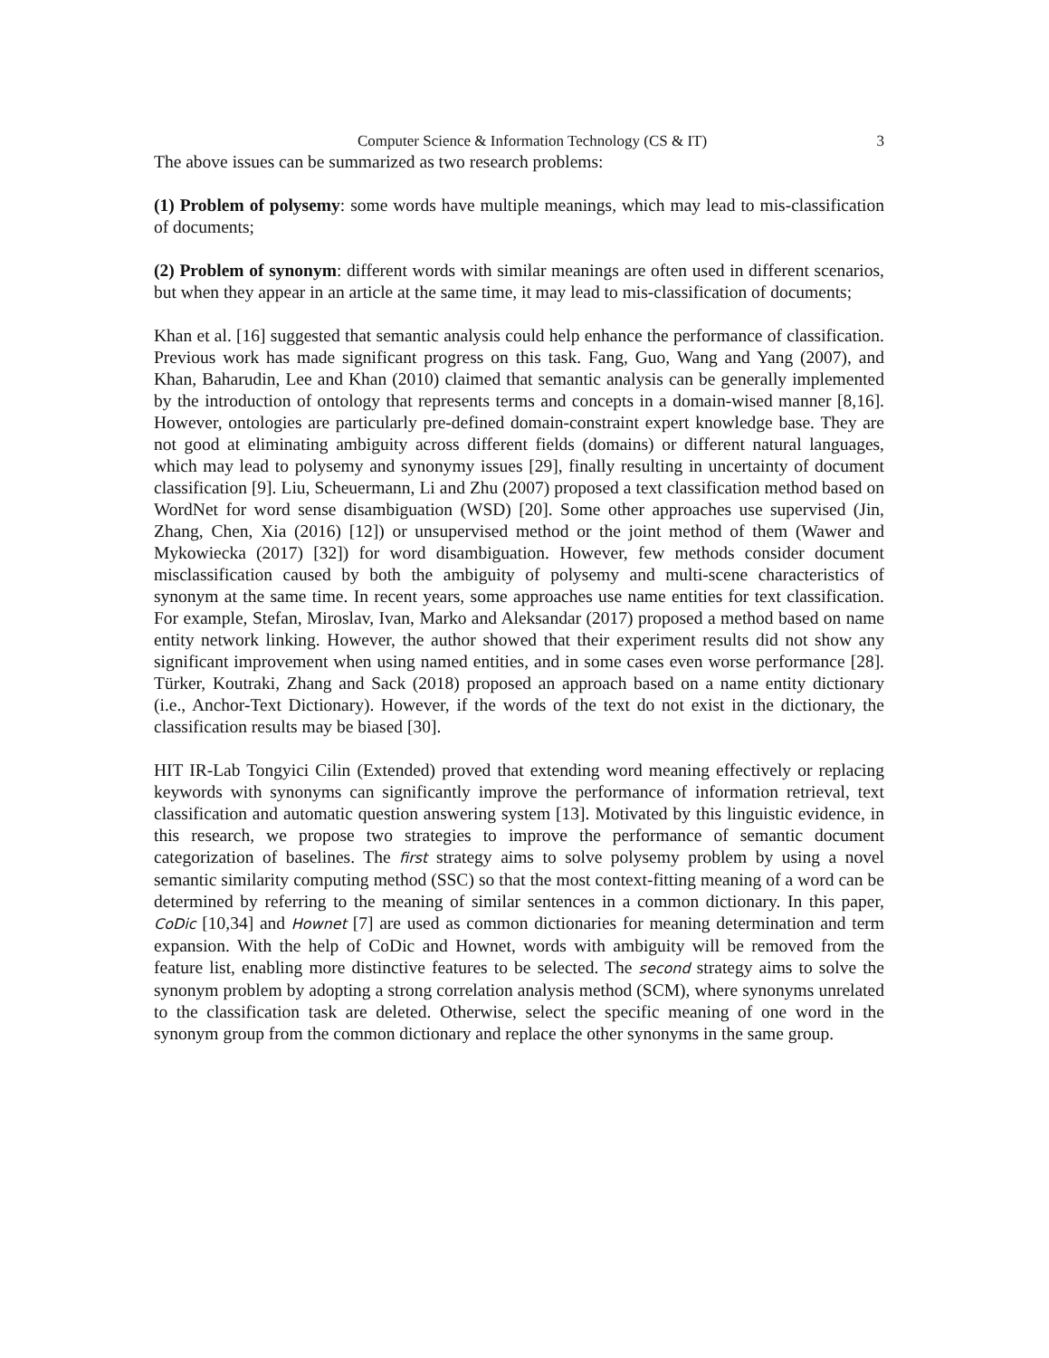Computer Science & Information Technology (CS & IT) 3
The above issues can be summarized as two research problems:
(1) Problem of polysemy: some words have multiple meanings, which may lead to mis-classification of documents;
(2) Problem of synonym: different words with similar meanings are often used in different scenarios, but when they appear in an article at the same time, it may lead to mis-classification of documents;
Khan et al. [16] suggested that semantic analysis could help enhance the performance of classification. Previous work has made significant progress on this task. Fang, Guo, Wang and Yang (2007), and Khan, Baharudin, Lee and Khan (2010) claimed that semantic analysis can be generally implemented by the introduction of ontology that represents terms and concepts in a domain-wised manner [8,16]. However, ontologies are particularly pre-defined domain-constraint expert knowledge base. They are not good at eliminating ambiguity across different fields (domains) or different natural languages, which may lead to polysemy and synonymy issues [29], finally resulting in uncertainty of document classification [9]. Liu, Scheuermann, Li and Zhu (2007) proposed a text classification method based on WordNet for word sense disambiguation (WSD) [20]. Some other approaches use supervised (Jin, Zhang, Chen, Xia (2016) [12]) or unsupervised method or the joint method of them (Wawer and Mykowiecka (2017) [32]) for word disambiguation. However, few methods consider document misclassification caused by both the ambiguity of polysemy and multi-scene characteristics of synonym at the same time. In recent years, some approaches use name entities for text classification. For example, Stefan, Miroslav, Ivan, Marko and Aleksandar (2017) proposed a method based on name entity network linking. However, the author showed that their experiment results did not show any significant improvement when using named entities, and in some cases even worse performance [28]. Türker, Koutraki, Zhang and Sack (2018) proposed an approach based on a name entity dictionary (i.e., Anchor-Text Dictionary). However, if the words of the text do not exist in the dictionary, the classification results may be biased [30].
HIT IR-Lab Tongyici Cilin (Extended) proved that extending word meaning effectively or replacing keywords with synonyms can significantly improve the performance of information retrieval, text classification and automatic question answering system [13]. Motivated by this linguistic evidence, in this research, we propose two strategies to improve the performance of semantic document categorization of baselines. The first strategy aims to solve polysemy problem by using a novel semantic similarity computing method (SSC) so that the most context-fitting meaning of a word can be determined by referring to the meaning of similar sentences in a common dictionary. In this paper, CoDic [10,34] and Hownet [7] are used as common dictionaries for meaning determination and term expansion. With the help of CoDic and Hownet, words with ambiguity will be removed from the feature list, enabling more distinctive features to be selected. The second strategy aims to solve the synonym problem by adopting a strong correlation analysis method (SCM), where synonyms unrelated to the classification task are deleted. Otherwise, select the specific meaning of one word in the synonym group from the common dictionary and replace the other synonyms in the same group.